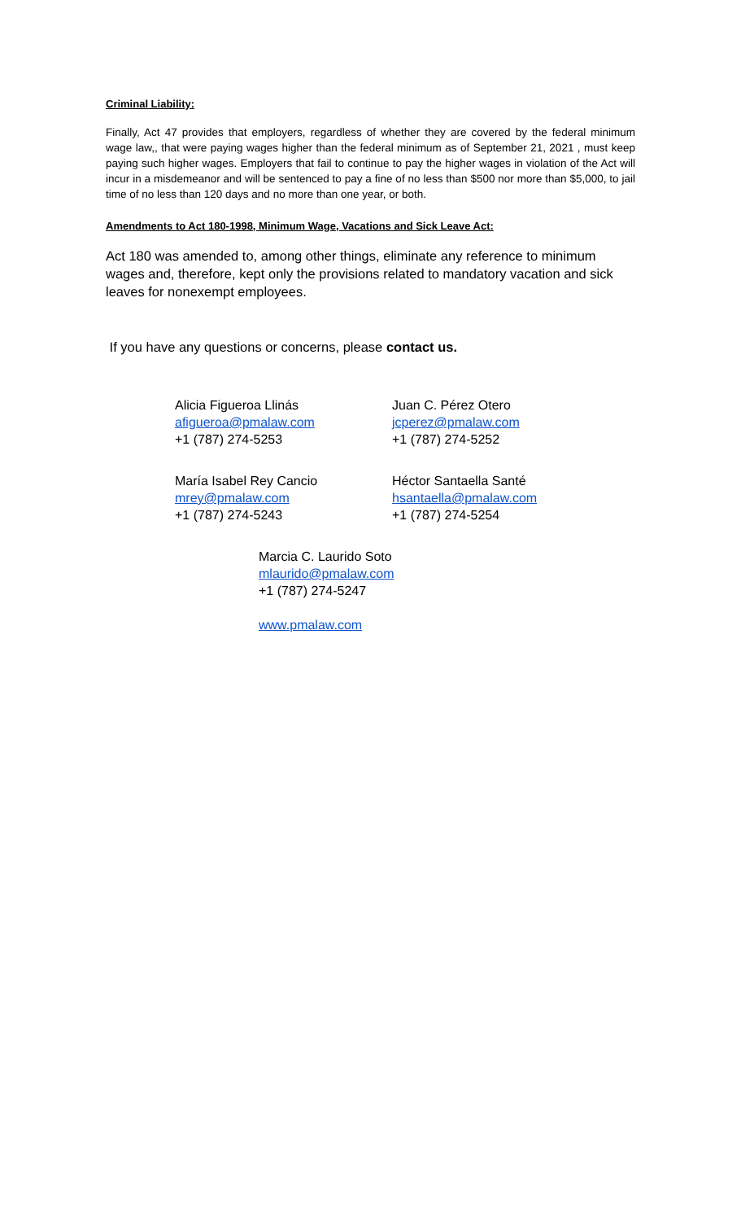Criminal Liability:
Finally, Act 47 provides that employers, regardless of whether they are covered by the federal minimum wage law,, that were paying wages higher than the federal minimum as of September 21, 2021 , must keep paying such higher wages. Employers that fail to continue to pay the higher wages in violation of the Act will incur in a misdemeanor and will be sentenced to pay a fine of no less than $500 nor more than $5,000, to jail time of no less than 120 days and no more than one year, or both.
Amendments to Act 180-1998, Minimum Wage, Vacations and Sick Leave Act:
Act 180 was amended to, among other things, eliminate any reference to minimum wages and, therefore, kept only the provisions related to mandatory vacation and sick leaves for nonexempt employees.
If you have any questions or concerns, please contact us.
Alicia Figueroa Llinás
afigueroa@pmalaw.com
+1 (787) 274-5253
Juan C. Pérez Otero
jcperez@pmalaw.com
+1 (787) 274-5252
María Isabel Rey Cancio
mrey@pmalaw.com
+1 (787) 274-5243
Héctor Santaella Santé
hsantaella@pmalaw.com
+1 (787) 274-5254
Marcia C. Laurido Soto
mlaurido@pmalaw.com
+1 (787) 274-5247
www.pmalaw.com